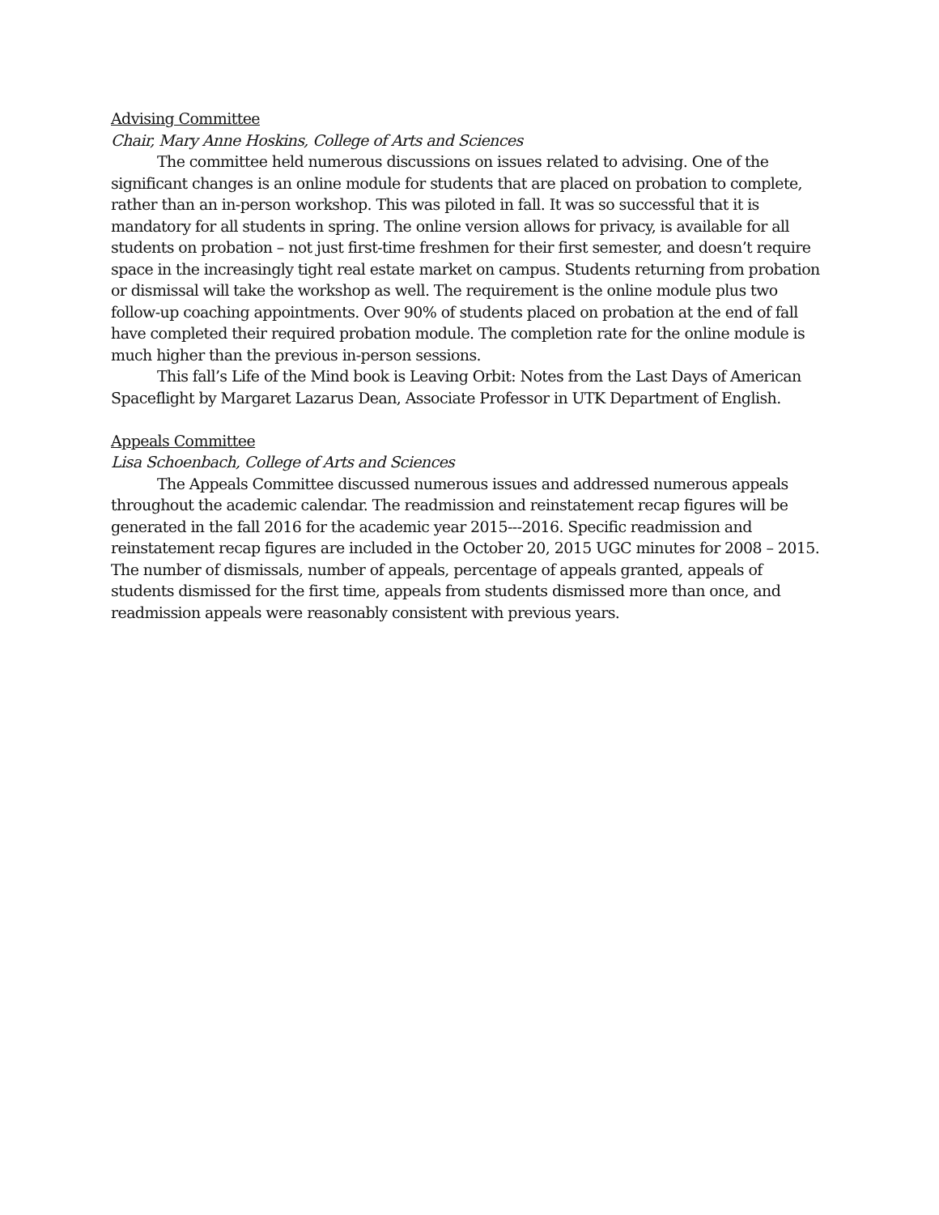Advising Committee
Chair, Mary Anne Hoskins, College of Arts and Sciences
The committee held numerous discussions on issues related to advising. One of the significant changes is an online module for students that are placed on probation to complete, rather than an in-person workshop. This was piloted in fall. It was so successful that it is mandatory for all students in spring. The online version allows for privacy, is available for all students on probation – not just first-time freshmen for their first semester, and doesn’t require space in the increasingly tight real estate market on campus. Students returning from probation or dismissal will take the workshop as well. The requirement is the online module plus two follow-up coaching appointments. Over 90% of students placed on probation at the end of fall have completed their required probation module. The completion rate for the online module is much higher than the previous in-person sessions.
This fall’s Life of the Mind book is Leaving Orbit: Notes from the Last Days of American Spaceflight by Margaret Lazarus Dean, Associate Professor in UTK Department of English.
Appeals Committee
Lisa Schoenbach, College of Arts and Sciences
The Appeals Committee discussed numerous issues and addressed numerous appeals throughout the academic calendar. The readmission and reinstatement recap figures will be generated in the fall 2016 for the academic year 2015---2016. Specific readmission and reinstatement recap figures are included in the October 20, 2015 UGC minutes for 2008 – 2015. The number of dismissals, number of appeals, percentage of appeals granted, appeals of students dismissed for the first time, appeals from students dismissed more than once, and readmission appeals were reasonably consistent with previous years.